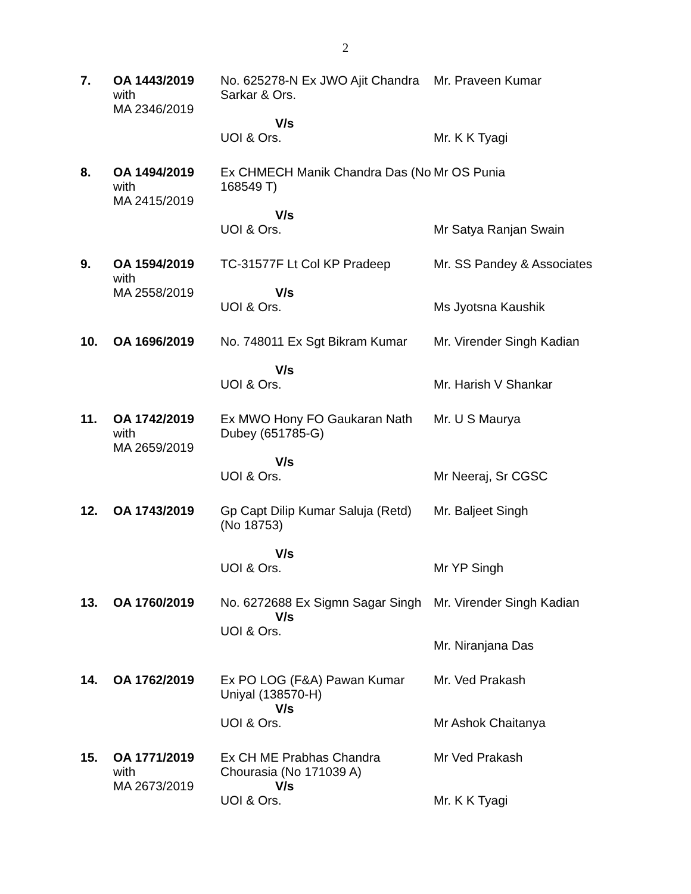2
| 7. | OA 1443/2019 with MA 2346/2019 | No. 625278-N Ex JWO Ajit Chandra Sarkar & Ors. V/s UOI & Ors. | Mr. Praveen Kumar Mr. K K Tyagi |
| 8. | OA 1494/2019 with MA 2415/2019 | Ex CHMECH Manik Chandra Das (No 168549 T) V/s UOI & Ors. | Mr OS Punia Mr Satya Ranjan Swain |
| 9. | OA 1594/2019 with MA 2558/2019 | TC-31577F Lt Col KP Pradeep V/s UOI & Ors. | Mr. SS Pandey & Associates Ms Jyotsna Kaushik |
| 10. | OA 1696/2019 | No. 748011 Ex Sgt Bikram Kumar V/s UOI & Ors. | Mr. Virender Singh Kadian Mr. Harish V Shankar |
| 11. | OA 1742/2019 with MA 2659/2019 | Ex MWO Hony FO Gaukaran Nath Dubey (651785-G) V/s UOI & Ors. | Mr. U S Maurya Mr Neeraj, Sr CGSC |
| 12. | OA 1743/2019 | Gp Capt Dilip Kumar Saluja (Retd) (No 18753) V/s UOI & Ors. | Mr. Baljeet Singh Mr YP Singh |
| 13. | OA 1760/2019 | No. 6272688 Ex Sigmn Sagar Singh V/s UOI & Ors. | Mr. Virender Singh Kadian Mr. Niranjana Das |
| 14. | OA 1762/2019 | Ex PO LOG (F&A) Pawan Kumar Uniyal (138570-H) V/s UOI & Ors. | Mr. Ved Prakash Mr Ashok Chaitanya |
| 15. | OA 1771/2019 with MA 2673/2019 | Ex CH ME Prabhas Chandra Chourasia (No 171039 A) V/s UOI & Ors. | Mr Ved Prakash Mr. K K Tyagi |